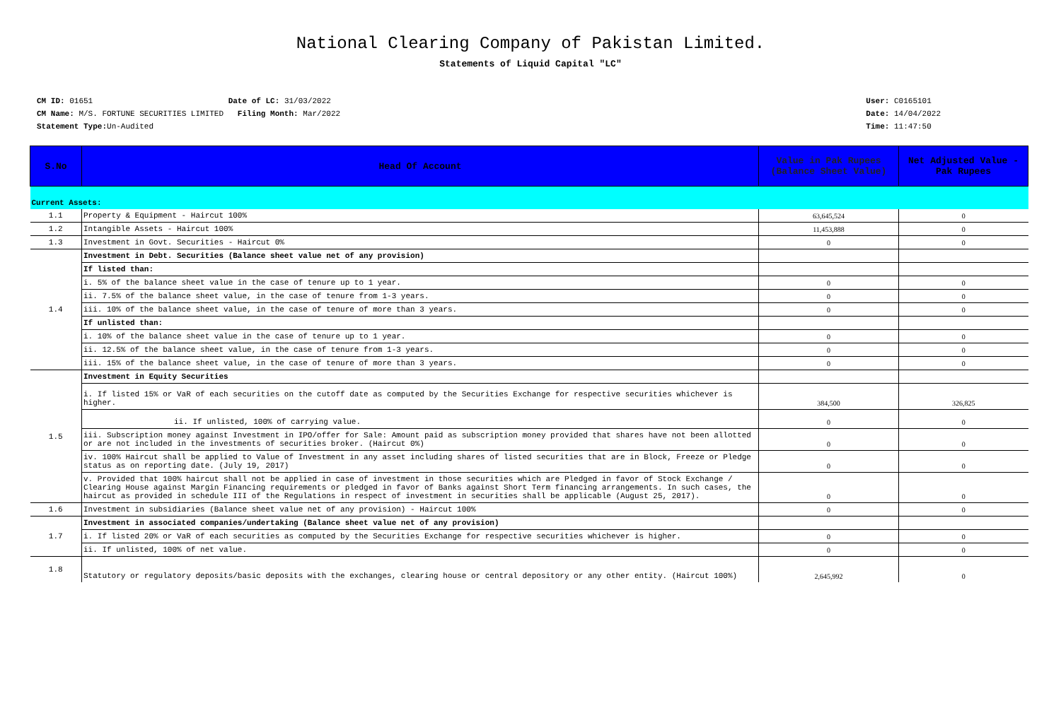National Clearing Company of Pakistan Limited.
Statements of Liquid Capital "LC"
CM ID: 01651 Date of LC: 31/03/2022
CM Name: M/S. FORTUNE SECURITIES LIMITED Filing Month: Mar/2022
Statement Type: Un-Audited
User: C0165101
Date: 14/04/2022
Time: 11:47:50
| S.No | Head Of Account | Value in Pak Rupees (Balance Sheet Value) | Net Adjusted Value - Pak Rupees |
| --- | --- | --- | --- |
| Current Assets: | | | |
| 1.1 | Property & Equipment - Haircut 100% | 63,645,524 | 0 |
| 1.2 | Intangible Assets - Haircut 100% | 11,453,888 | 0 |
| 1.3 | Investment in Govt. Securities - Haircut 0% | 0 | 0 |
| 1.4 | Investment in Debt. Securities (Balance sheet value net of any provision) | | |
| | If listed than: | | |
| | i. 5% of the balance sheet value in the case of tenure up to 1 year. | 0 | 0 |
| | ii. 7.5% of the balance sheet value, in the case of tenure from 1-3 years. | 0 | 0 |
| | iii. 10% of the balance sheet value, in the case of tenure of more than 3 years. | 0 | 0 |
| | If unlisted than: | | |
| | i. 10% of the balance sheet value in the case of tenure up to 1 year. | 0 | 0 |
| | ii. 12.5% of the balance sheet value, in the case of tenure from 1-3 years. | 0 | 0 |
| | iii. 15% of the balance sheet value, in the case of tenure of more than 3 years. | 0 | 0 |
| 1.5 | Investment in Equity Securities | | |
| | i. If listed 15% or VaR of each securities on the cutoff date as computed by the Securities Exchange for respective securities whichever is higher. | 384,500 | 326,825 |
| | ii. If unlisted, 100% of carrying value. | 0 | 0 |
| | iii. Subscription money against Investment in IPO/offer for Sale: Amount paid as subscription money provided that shares have not been allotted or are not included in the investments of securities broker. (Haircut 0%) | 0 | 0 |
| | iv. 100% Haircut shall be applied to Value of Investment in any asset including shares of listed securities that are in Block, Freeze or Pledge status as on reporting date. (July 19, 2017) | 0 | 0 |
| | v. Provided that 100% haircut shall not be applied in case of investment in those securities which are Pledged in favor of Stock Exchange / Clearing House against Margin Financing requirements or pledged in favor of Banks against Short Term financing arrangements. In such cases, the haircut as provided in schedule III of the Regulations in respect of investment in securities shall be applicable (August 25, 2017). | 0 | 0 |
| 1.6 | Investment in subsidiaries (Balance sheet value net of any provision) - Haircut 100% | 0 | 0 |
| 1.7 | Investment in associated companies/undertaking (Balance sheet value net of any provision) | | |
| | i. If listed 20% or VaR of each securities as computed by the Securities Exchange for respective securities whichever is higher. | 0 | 0 |
| | ii. If unlisted, 100% of net value. | 0 | 0 |
| 1.8 | Statutory or regulatory deposits/basic deposits with the exchanges, clearing house or central depository or any other entity. (Haircut 100%) | 2,645,992 | 0 |